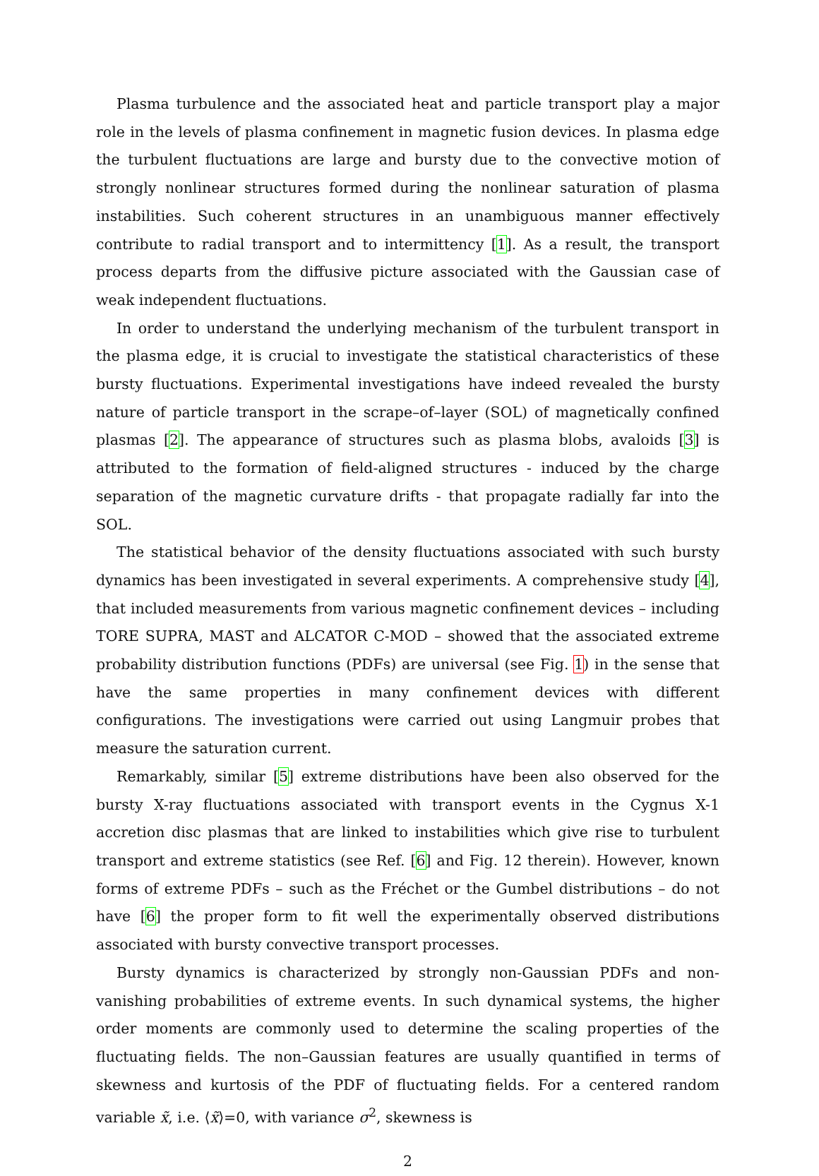Plasma turbulence and the associated heat and particle transport play a major role in the levels of plasma confinement in magnetic fusion devices. In plasma edge the turbulent fluctuations are large and bursty due to the convective motion of strongly nonlinear structures formed during the nonlinear saturation of plasma instabilities. Such coherent structures in an unambiguous manner effectively contribute to radial transport and to intermittency [1]. As a result, the transport process departs from the diffusive picture associated with the Gaussian case of weak independent fluctuations.
In order to understand the underlying mechanism of the turbulent transport in the plasma edge, it is crucial to investigate the statistical characteristics of these bursty fluctuations. Experimental investigations have indeed revealed the bursty nature of particle transport in the scrape–of–layer (SOL) of magnetically confined plasmas [2]. The appearance of structures such as plasma blobs, avaloids [3] is attributed to the formation of field-aligned structures - induced by the charge separation of the magnetic curvature drifts - that propagate radially far into the SOL.
The statistical behavior of the density fluctuations associated with such bursty dynamics has been investigated in several experiments. A comprehensive study [4], that included measurements from various magnetic confinement devices – including TORE SUPRA, MAST and ALCATOR C-MOD – showed that the associated extreme probability distribution functions (PDFs) are universal (see Fig. 1) in the sense that have the same properties in many confinement devices with different configurations. The investigations were carried out using Langmuir probes that measure the saturation current.
Remarkably, similar [5] extreme distributions have been also observed for the bursty X-ray fluctuations associated with transport events in the Cygnus X-1 accretion disc plasmas that are linked to instabilities which give rise to turbulent transport and extreme statistics (see Ref. [6] and Fig. 12 therein). However, known forms of extreme PDFs – such as the Fréchet or the Gumbel distributions – do not have [6] the proper form to fit well the experimentally observed distributions associated with bursty convective transport processes.
Bursty dynamics is characterized by strongly non-Gaussian PDFs and non-vanishing probabilities of extreme events. In such dynamical systems, the higher order moments are commonly used to determine the scaling properties of the fluctuating fields. The non–Gaussian features are usually quantified in terms of skewness and kurtosis of the PDF of fluctuating fields. For a centered random variable x̃, i.e. ⟨x̃⟩=0, with variance σ<sup>2</sup>, skewness is
2